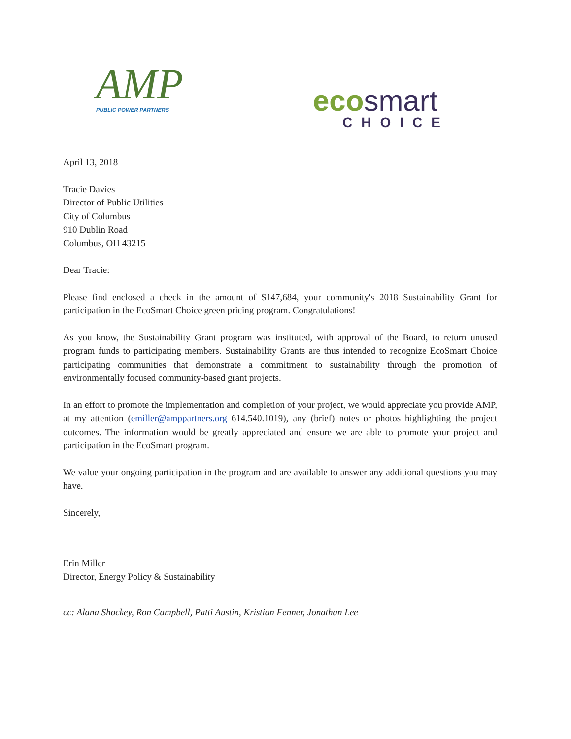AMP
PUBLIC POWER PARTNERS
eco smart
CHOICE
April 13, 2018
Tracie Davies
Director of Public Utilities
City of Columbus
910 Dublin Road
Columbus, OH 43215
Dear Tracie:
Please find enclosed a check in the amount of $147,684, your community's 2018 Sustainability Grant for participation in the EcoSmart Choice green pricing program. Congratulations!
As you know, the Sustainability Grant program was instituted, with approval of the Board, to return unused program funds to participating members. Sustainability Grants are thus intended to recognize EcoSmart Choice participating communities that demonstrate a commitment to sustainability through the promotion of environmentally focused community-based grant projects.
In an effort to promote the implementation and completion of your project, we would appreciate you provide AMP, at my attention (emiller@amppartners.org 614.540.1019), any (brief) notes or photos highlighting the project outcomes. The information would be greatly appreciated and ensure we are able to promote your project and participation in the EcoSmart program.
We value your ongoing participation in the program and are available to answer any additional questions you may have.
Sincerely,
Erin Miller
Director, Energy Policy & Sustainability
cc: Alana Shockey, Ron Campbell, Patti Austin, Kristian Fenner, Jonathan Lee